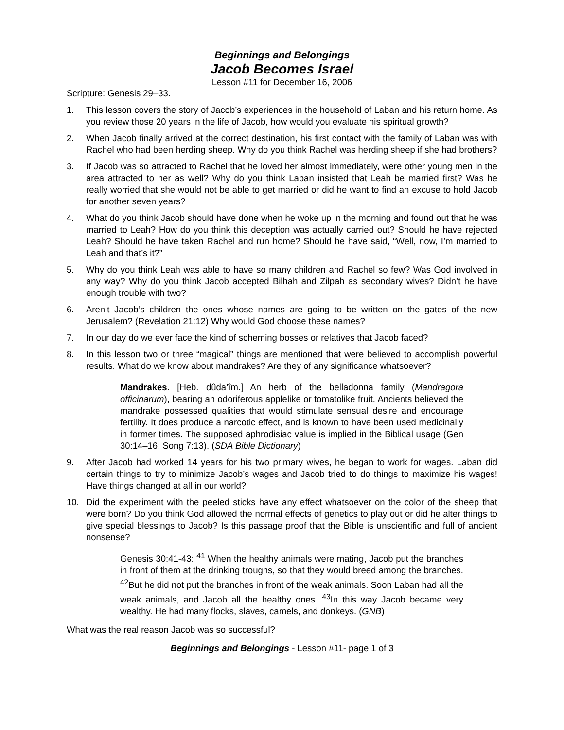Beginnings and Belongings
Jacob Becomes Israel
Lesson #11 for December 16, 2006
Scripture: Genesis 29–33.
1. This lesson covers the story of Jacob’s experiences in the household of Laban and his return home. As you review those 20 years in the life of Jacob, how would you evaluate his spiritual growth?
2. When Jacob finally arrived at the correct destination, his first contact with the family of Laban was with Rachel who had been herding sheep. Why do you think Rachel was herding sheep if she had brothers?
3. If Jacob was so attracted to Rachel that he loved her almost immediately, were other young men in the area attracted to her as well? Why do you think Laban insisted that Leah be married first? Was he really worried that she would not be able to get married or did he want to find an excuse to hold Jacob for another seven years?
4. What do you think Jacob should have done when he woke up in the morning and found out that he was married to Leah? How do you think this deception was actually carried out? Should he have rejected Leah? Should he have taken Rachel and run home? Should he have said, “Well, now, I’m married to Leah and that’s it?”
5. Why do you think Leah was able to have so many children and Rachel so few? Was God involved in any way? Why do you think Jacob accepted Bilhah and Zilpah as secondary wives? Didn’t he have enough trouble with two?
6. Aren’t Jacob’s children the ones whose names are going to be written on the gates of the new Jerusalem? (Revelation 21:12) Why would God choose these names?
7. In our day do we ever face the kind of scheming bosses or relatives that Jacob faced?
8. In this lesson two or three “magical” things are mentioned that were believed to accomplish powerful results. What do we know about mandrakes? Are they of any significance whatsoever?
Mandrakes. [Heb. dûda’îm.] An herb of the belladonna family (Mandragora officinarum), bearing an odoriferous applelike or tomatolike fruit. Ancients believed the mandrake possessed qualities that would stimulate sensual desire and encourage fertility. It does produce a narcotic effect, and is known to have been used medicinally in former times. The supposed aphrodisiac value is implied in the Biblical usage (Gen 30:14–16; Song 7:13). (SDA Bible Dictionary)
9. After Jacob had worked 14 years for his two primary wives, he began to work for wages. Laban did certain things to try to minimize Jacob’s wages and Jacob tried to do things to maximize his wages! Have things changed at all in our world?
10. Did the experiment with the peeled sticks have any effect whatsoever on the color of the sheep that were born? Do you think God allowed the normal effects of genetics to play out or did he alter things to give special blessings to Jacob? Is this passage proof that the Bible is unscientific and full of ancient nonsense?
Genesis 30:41-43: <sup>41</sup> When the healthy animals were mating, Jacob put the branches in front of them at the drinking troughs, so that they would breed among the branches. <sup>42</sup>But he did not put the branches in front of the weak animals. Soon Laban had all the weak animals, and Jacob all the healthy ones. <sup>43</sup>In this way Jacob became very wealthy. He had many flocks, slaves, camels, and donkeys. (GNB)
What was the real reason Jacob was so successful?
Beginnings and Belongings - Lesson #11- page 1 of 3